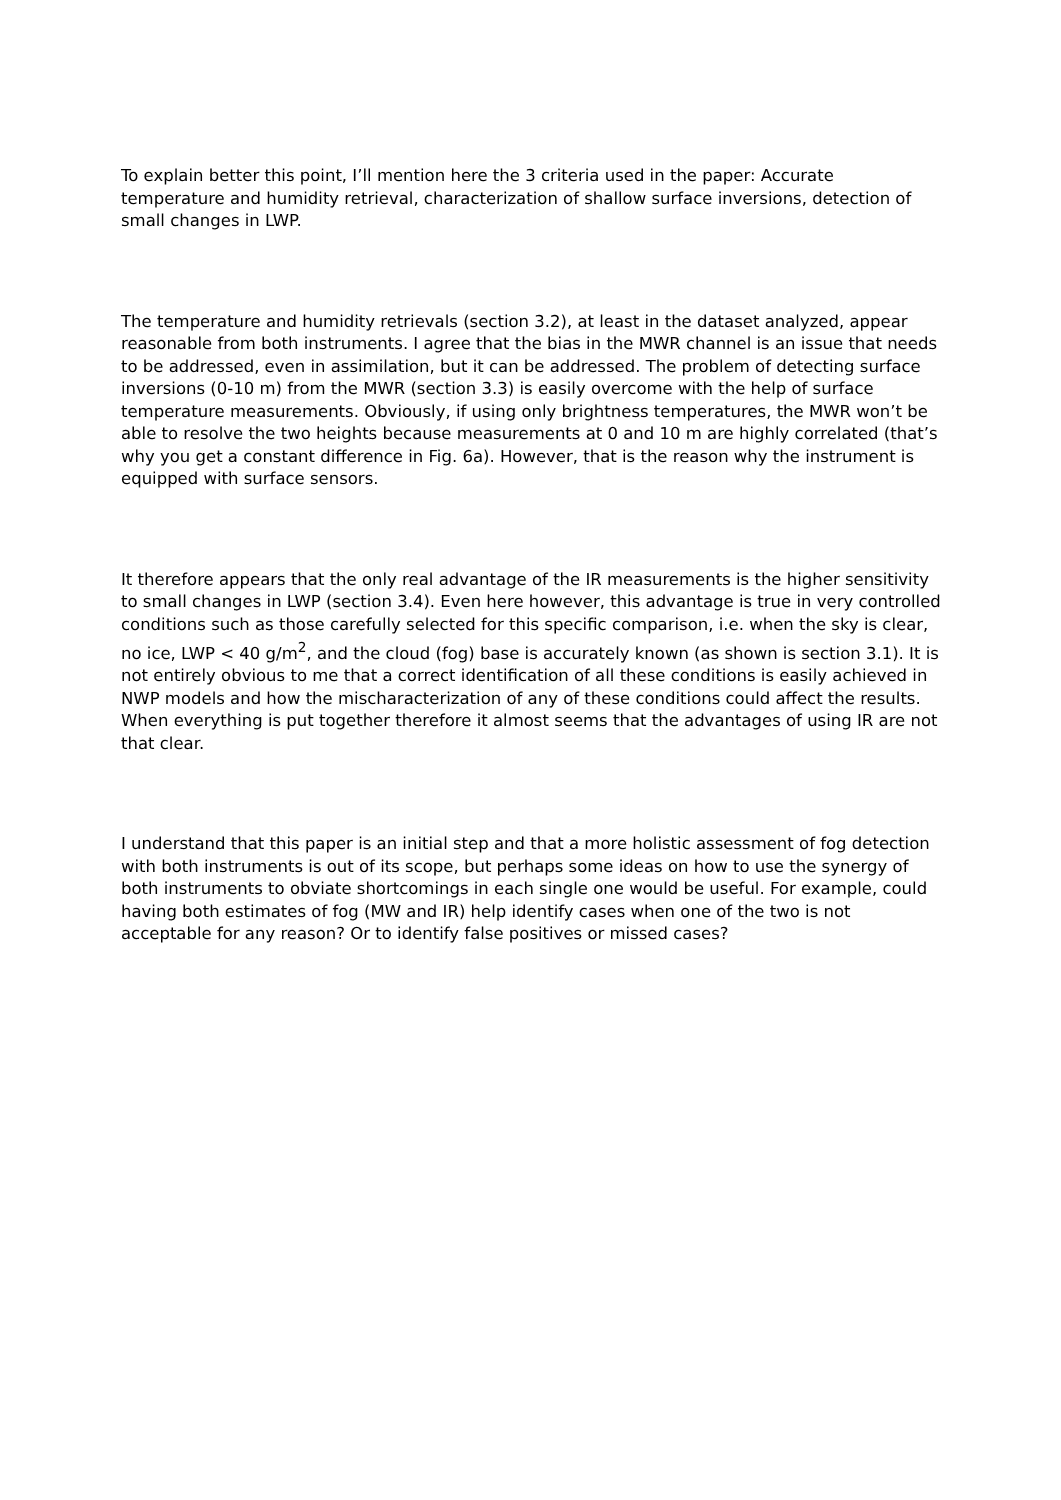To explain better this point, I’ll mention here the 3 criteria used in the paper: Accurate temperature and humidity retrieval, characterization of shallow surface inversions, detection of small changes in LWP.
The temperature and humidity retrievals (section 3.2), at least in the dataset analyzed, appear reasonable from both instruments. I agree that the bias in the MWR channel is an issue that needs to be addressed, even in assimilation, but it can be addressed. The problem of detecting surface inversions (0-10 m) from the MWR (section 3.3) is easily overcome with the help of surface temperature measurements. Obviously, if using only brightness temperatures, the MWR won’t be able to resolve the two heights because measurements at 0 and 10 m are highly correlated (that’s why you get a constant difference in Fig. 6a). However, that is the reason why the instrument is equipped with surface sensors.
It therefore appears that the only real advantage of the IR measurements is the higher sensitivity to small changes in LWP (section 3.4). Even here however, this advantage is true in very controlled conditions such as those carefully selected for this specific comparison, i.e. when the sky is clear, no ice, LWP < 40 g/m<sup>2</sup>, and the cloud (fog) base is accurately known (as shown is section 3.1). It is not entirely obvious to me that a correct identification of all these conditions is easily achieved in NWP models and how the mischaracterization of any of these conditions could affect the results. When everything is put together therefore it almost seems that the advantages of using IR are not that clear.
I understand that this paper is an initial step and that a more holistic assessment of fog detection with both instruments is out of its scope, but perhaps some ideas on how to use the synergy of both instruments to obviate shortcomings in each single one would be useful. For example, could having both estimates of fog (MW and IR) help identify cases when one of the two is not acceptable for any reason? Or to identify false positives or missed cases?